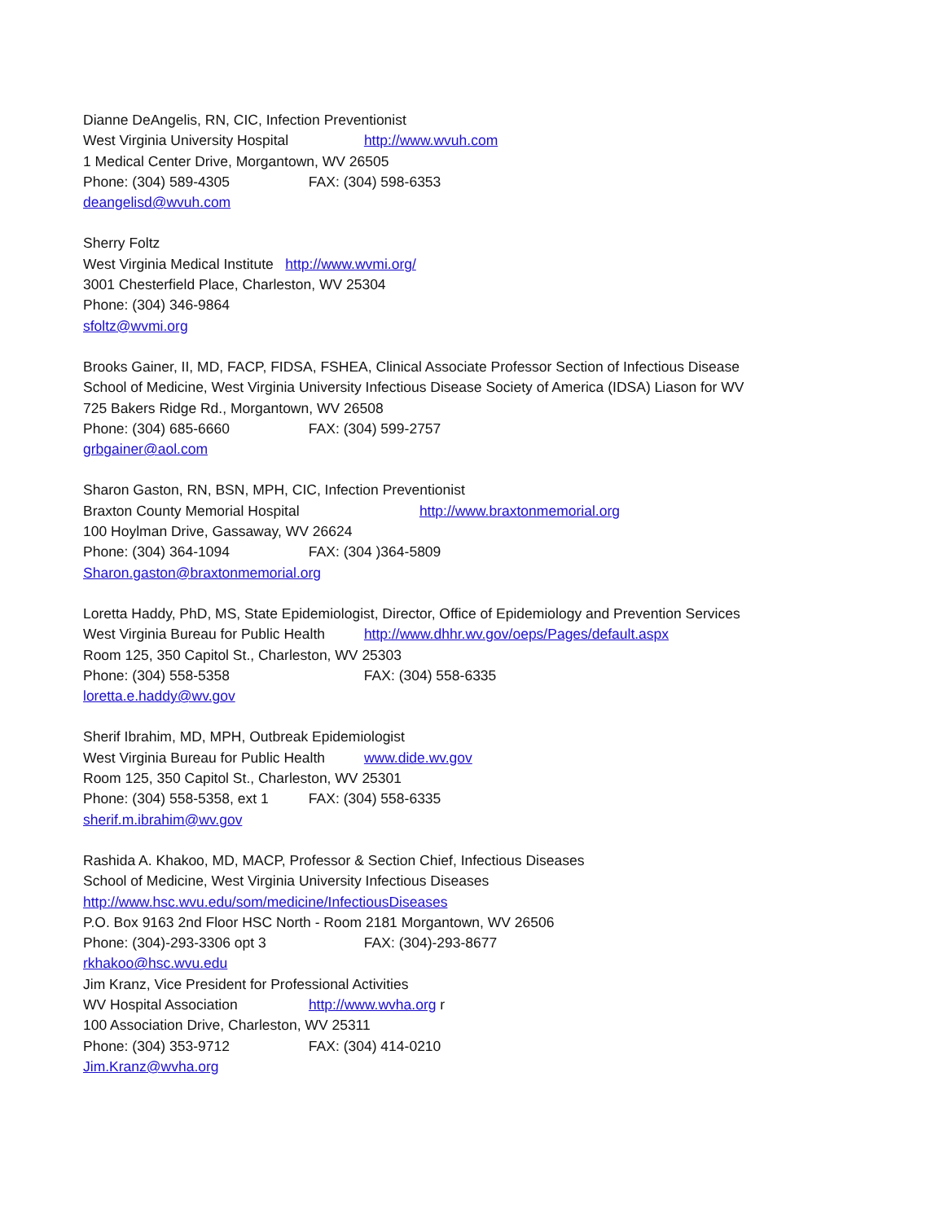Dianne DeAngelis, RN, CIC, Infection Preventionist
West Virginia University Hospital http://www.wvuh.com
1 Medical Center Drive, Morgantown, WV 26505
Phone: (304) 589-4305 FAX: (304) 598-6353
deangelisd@wvuh.com
Sherry Foltz
West Virginia Medical Institute http://www.wvmi.org/
3001 Chesterfield Place, Charleston, WV 25304
Phone: (304) 346-9864
sfoltz@wvmi.org
Brooks Gainer, II, MD, FACP, FIDSA, FSHEA, Clinical Associate Professor Section of Infectious Disease
School of Medicine, West Virginia University Infectious Disease Society of America (IDSA) Liason for WV
725 Bakers Ridge Rd., Morgantown, WV 26508
Phone: (304) 685-6660 FAX: (304) 599-2757
grbgainer@aol.com
Sharon Gaston, RN, BSN, MPH, CIC, Infection Preventionist
Braxton County Memorial Hospital http://www.braxtonmemorial.org
100 Hoylman Drive, Gassaway, WV 26624
Phone: (304) 364-1094 FAX: (304 )364-5809
Sharon.gaston@braxtonmemorial.org
Loretta Haddy, PhD, MS, State Epidemiologist, Director, Office of Epidemiology and Prevention Services
West Virginia Bureau for Public Health http://www.dhhr.wv.gov/oeps/Pages/default.aspx
Room 125, 350 Capitol St., Charleston, WV 25303
Phone: (304) 558-5358 FAX: (304) 558-6335
loretta.e.haddy@wv.gov
Sherif Ibrahim, MD, MPH, Outbreak Epidemiologist
West Virginia Bureau for Public Health www.dide.wv.gov
Room 125, 350 Capitol St., Charleston, WV 25301
Phone: (304) 558-5358, ext 1 FAX: (304) 558-6335
sherif.m.ibrahim@wv.gov
Rashida A. Khakoo, MD, MACP, Professor & Section Chief, Infectious Diseases
School of Medicine, West Virginia University Infectious Diseases
http://www.hsc.wvu.edu/som/medicine/InfectiousDiseases
P.O. Box 9163 2nd Floor HSC North - Room 2181 Morgantown, WV 26506
Phone: (304)-293-3306 opt 3 FAX: (304)-293-8677
rkhakoo@hsc.wvu.edu
Jim Kranz, Vice President for Professional Activities
WV Hospital Association http://www.wvha.org r
100 Association Drive, Charleston, WV 25311
Phone: (304) 353-9712 FAX: (304) 414-0210
Jim.Kranz@wvha.org